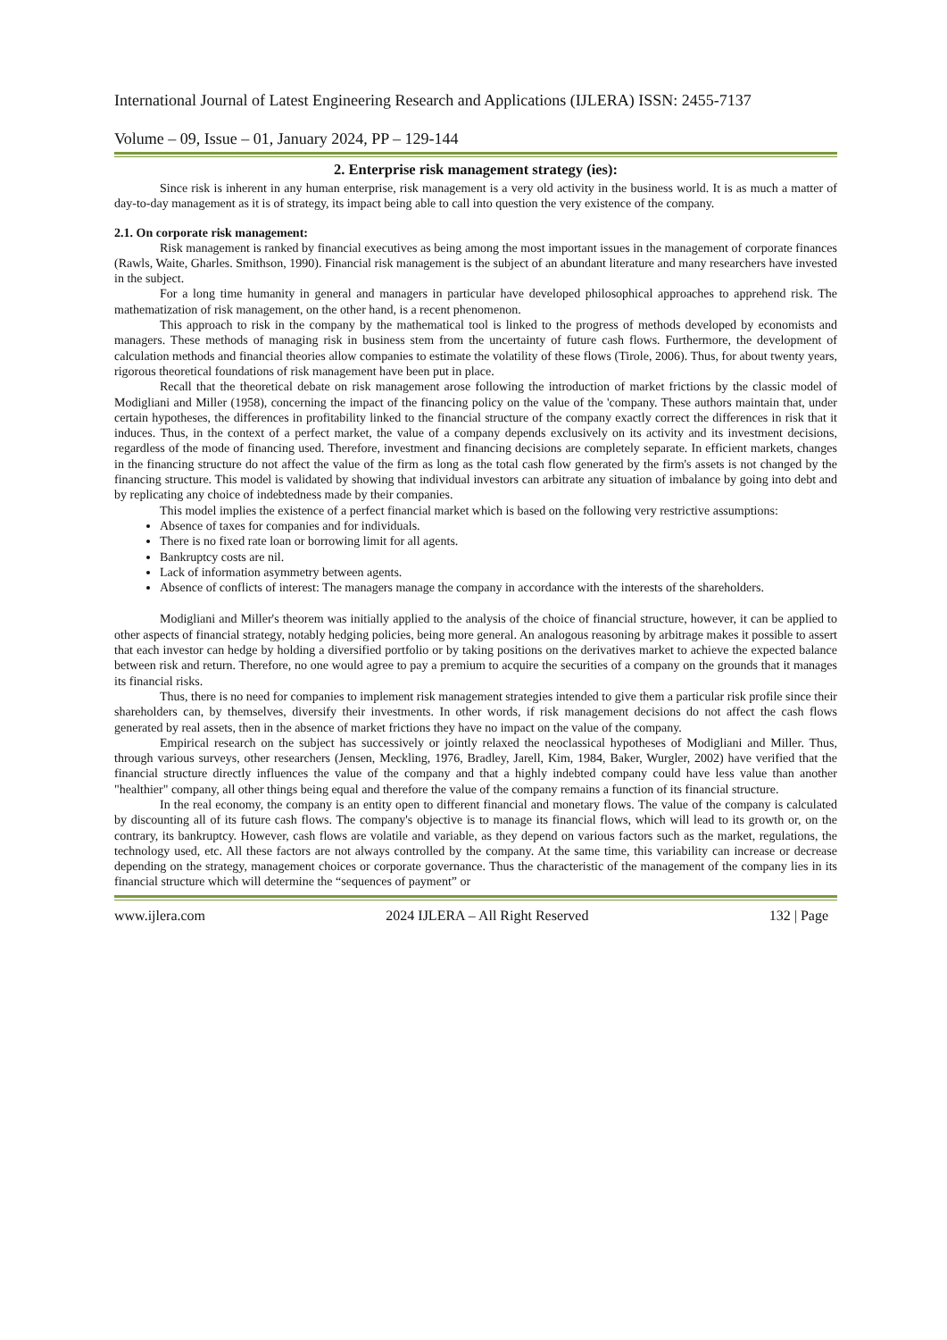International Journal of Latest Engineering Research and Applications (IJLERA) ISSN: 2455-7137
Volume – 09, Issue – 01, January 2024, PP – 129-144
2. Enterprise risk management strategy (ies):
Since risk is inherent in any human enterprise, risk management is a very old activity in the business world. It is as much a matter of day-to-day management as it is of strategy, its impact being able to call into question the very existence of the company.
2.1. On corporate risk management:
Risk management is ranked by financial executives as being among the most important issues in the management of corporate finances (Rawls, Waite, Gharles. Smithson, 1990). Financial risk management is the subject of an abundant literature and many researchers have invested in the subject.
For a long time humanity in general and managers in particular have developed philosophical approaches to apprehend risk. The mathematization of risk management, on the other hand, is a recent phenomenon.
This approach to risk in the company by the mathematical tool is linked to the progress of methods developed by economists and managers. These methods of managing risk in business stem from the uncertainty of future cash flows. Furthermore, the development of calculation methods and financial theories allow companies to estimate the volatility of these flows (Tirole, 2006). Thus, for about twenty years, rigorous theoretical foundations of risk management have been put in place.
Recall that the theoretical debate on risk management arose following the introduction of market frictions by the classic model of Modigliani and Miller (1958), concerning the impact of the financing policy on the value of the 'company. These authors maintain that, under certain hypotheses, the differences in profitability linked to the financial structure of the company exactly correct the differences in risk that it induces. Thus, in the context of a perfect market, the value of a company depends exclusively on its activity and its investment decisions, regardless of the mode of financing used. Therefore, investment and financing decisions are completely separate. In efficient markets, changes in the financing structure do not affect the value of the firm as long as the total cash flow generated by the firm's assets is not changed by the financing structure. This model is validated by showing that individual investors can arbitrate any situation of imbalance by going into debt and by replicating any choice of indebtedness made by their companies.
This model implies the existence of a perfect financial market which is based on the following very restrictive assumptions:
Absence of taxes for companies and for individuals.
There is no fixed rate loan or borrowing limit for all agents.
Bankruptcy costs are nil.
Lack of information asymmetry between agents.
Absence of conflicts of interest: The managers manage the company in accordance with the interests of the shareholders.
Modigliani and Miller's theorem was initially applied to the analysis of the choice of financial structure, however, it can be applied to other aspects of financial strategy, notably hedging policies, being more general. An analogous reasoning by arbitrage makes it possible to assert that each investor can hedge by holding a diversified portfolio or by taking positions on the derivatives market to achieve the expected balance between risk and return. Therefore, no one would agree to pay a premium to acquire the securities of a company on the grounds that it manages its financial risks.
Thus, there is no need for companies to implement risk management strategies intended to give them a particular risk profile since their shareholders can, by themselves, diversify their investments. In other words, if risk management decisions do not affect the cash flows generated by real assets, then in the absence of market frictions they have no impact on the value of the company.
Empirical research on the subject has successively or jointly relaxed the neoclassical hypotheses of Modigliani and Miller. Thus, through various surveys, other researchers (Jensen, Meckling, 1976, Bradley, Jarell, Kim, 1984, Baker, Wurgler, 2002) have verified that the financial structure directly influences the value of the company and that a highly indebted company could have less value than another "healthier" company, all other things being equal and therefore the value of the company remains a function of its financial structure.
In the real economy, the company is an entity open to different financial and monetary flows. The value of the company is calculated by discounting all of its future cash flows. The company's objective is to manage its financial flows, which will lead to its growth or, on the contrary, its bankruptcy. However, cash flows are volatile and variable, as they depend on various factors such as the market, regulations, the technology used, etc. All these factors are not always controlled by the company. At the same time, this variability can increase or decrease depending on the strategy, management choices or corporate governance. Thus the characteristic of the management of the company lies in its financial structure which will determine the “sequences of payment” or
www.ijlera.com 2024 IJLERA – All Right Reserved 132 | Page